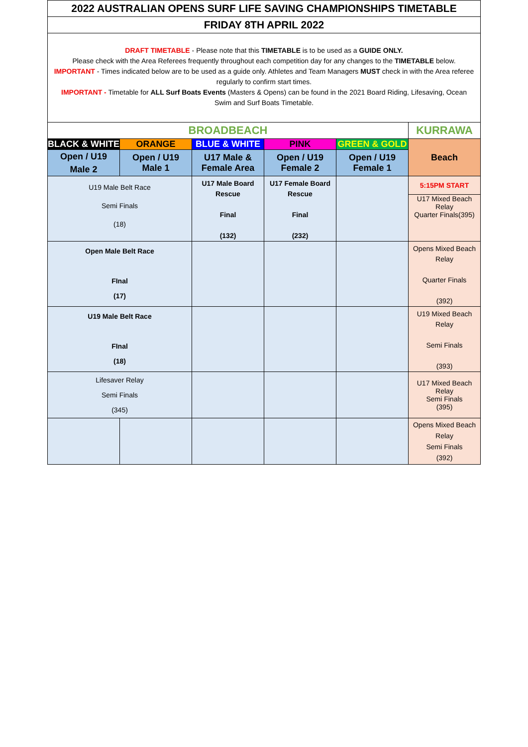| 2022 AUSTRALIAN OPENS SURF LIFE SAVING CHAMPIONSHIPS TIMETABLE | | | | | |
| FRIDAY 8TH APRIL 2022 | | | | | |
| DRAFT TIMETABLE - Please note that this TIMETABLE is to be used as a GUIDE ONLY. Please check with the Area Referees frequently throughout each competition day for any changes to the TIMETABLE below. IMPORTANT - Times indicated below are to be used as a guide only. Athletes and Team Managers MUST check in with the Area referee regularly to confirm start times. IMPORTANT - Timetable for ALL Surf Boats Events (Masters & Opens) can be found in the 2021 Board Riding, Lifesaving, Ocean Swim and Surf Boats Timetable. | | | | | |
| BROADBEACH | | | | | KURRAWA |
| BLACK & WHITE | ORANGE | BLUE & WHITE | PINK | GREEN & GOLD | Beach |
| Open / U19 Male 2 | Open / U19 Male 1 | U17 Male & Female Area | Open / U19 Female 2 | Open / U19 Female 1 | |
| U19 Male Belt Race Semi Finals (18) | | U17 Male Board Rescue Final (132) | U17 Female Board Rescue Final (232) | | 5:15PM START U17 Mixed Beach Relay Quarter Finals(395) |
| Open Male Belt Race FInal (17) | | | | | Opens Mixed Beach Relay Quarter Finals (392) |
| U19 Male Belt Race FInal (18) | | | | | U19 Mixed Beach Relay Semi Finals (393) |
| Lifesaver Relay Semi Finals (345) | | | | | U17 Mixed Beach Relay Semi Finals (395) |
| | | | | | Opens Mixed Beach Relay Semi Finals (392) |